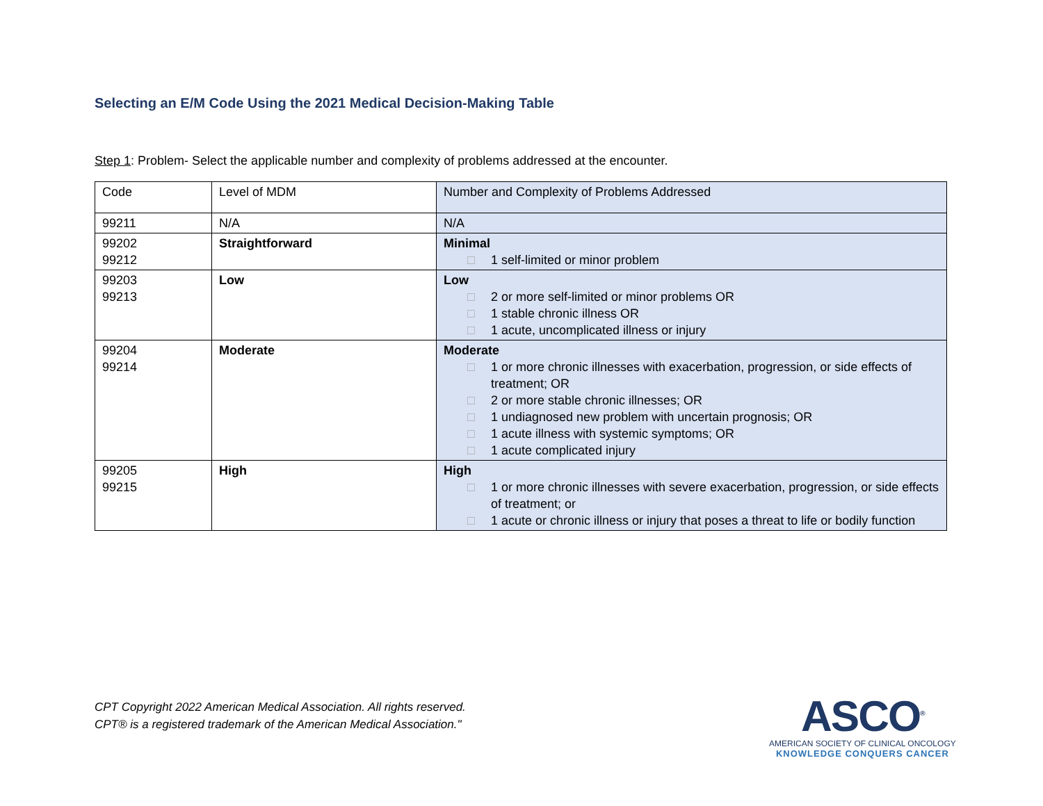Selecting an E/M Code Using the 2021 Medical Decision-Making Table
Step 1: Problem- Select the applicable number and complexity of problems addressed at the encounter.
| Code | Level of MDM | Number and Complexity of Problems Addressed |
| 99211 | N/A | N/A |
| 99202 99212 | Straightforward | Minimal □ 1 self-limited or minor problem |
| 99203 99213 | Low | Low □ 2 or more self-limited or minor problems OR □ 1 stable chronic illness OR □ 1 acute, uncomplicated illness or injury |
| 99204 99214 | Moderate | Moderate □ 1 or more chronic illnesses with exacerbation, progression, or side effects of treatment; OR □ 2 or more stable chronic illnesses; OR □ 1 undiagnosed new problem with uncertain prognosis; OR □ 1 acute illness with systemic symptoms; OR □ 1 acute complicated injury |
| 99205 99215 | High | High □ 1 or more chronic illnesses with severe exacerbation, progression, or side effects of treatment; or □ 1 acute or chronic illness or injury that poses a threat to life or bodily function |
CPT Copyright 2022 American Medical Association. All rights reserved.
CPT® is a registered trademark of the American Medical Association."
ASCO<sup>®</sup>
AMERICAN SOCIETY OF CLINICAL ONCOLOGY
KNOWLEDGE CONQUERS CANCER